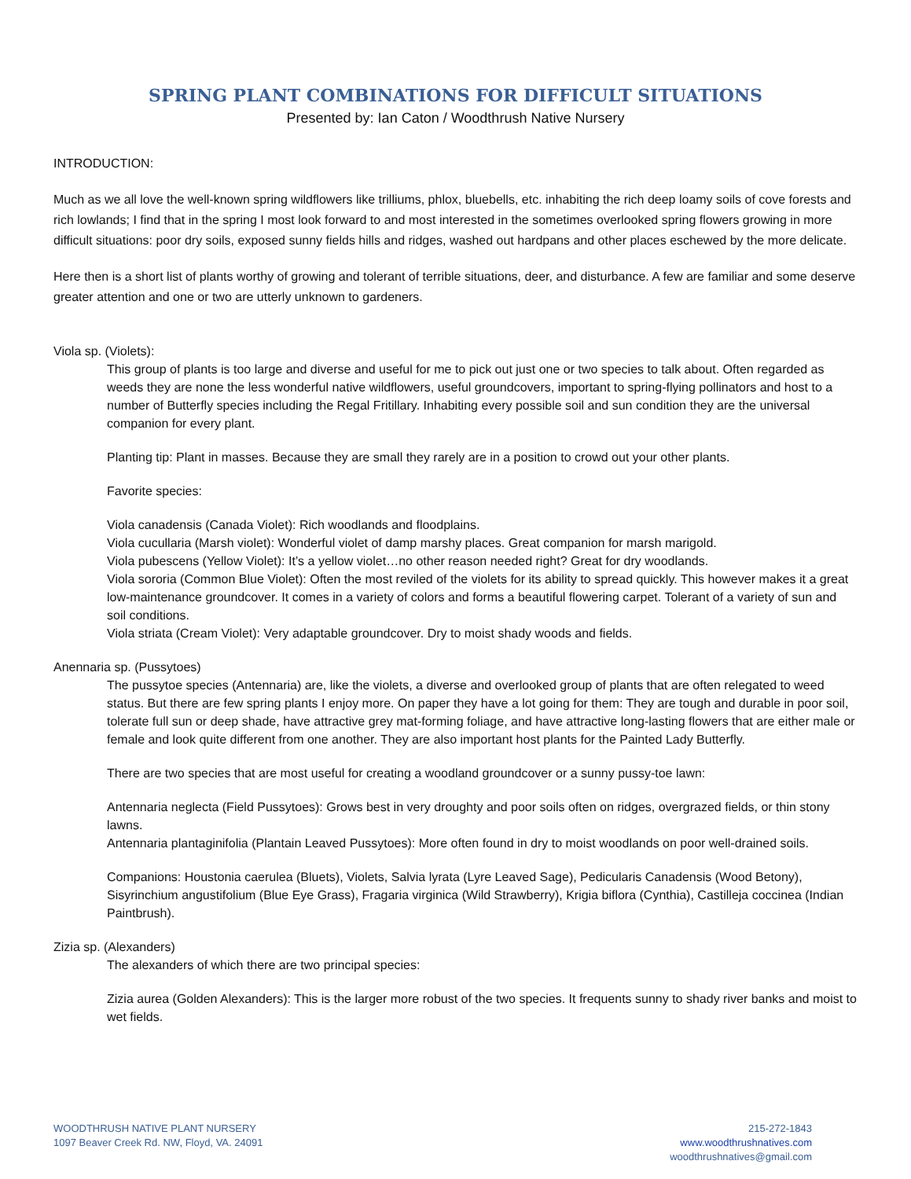SPRING PLANT COMBINATIONS FOR DIFFICULT SITUATIONS
Presented by: Ian Caton / Woodthrush Native Nursery
INTRODUCTION:
Much as we all love the well-known spring wildflowers like trilliums, phlox, bluebells, etc. inhabiting the rich deep loamy soils of cove forests and rich lowlands; I find that in the spring I most look forward to and most interested in the sometimes overlooked spring flowers growing in more difficult situations: poor dry soils, exposed sunny fields hills and ridges, washed out hardpans and other places eschewed by the more delicate.
Here then is a short list of plants worthy of growing and tolerant of terrible situations, deer, and disturbance. A few are familiar and some deserve greater attention and one or two are utterly unknown to gardeners.
Viola sp. (Violets):
This group of plants is too large and diverse and useful for me to pick out just one or two species to talk about. Often regarded as weeds they are none the less wonderful native wildflowers, useful groundcovers, important to spring-flying pollinators and host to a number of Butterfly species including the Regal Fritillary. Inhabiting every possible soil and sun condition they are the universal companion for every plant.
Planting tip: Plant in masses. Because they are small they rarely are in a position to crowd out your other plants.
Favorite species:
Viola canadensis (Canada Violet): Rich woodlands and floodplains.
Viola cucullaria (Marsh violet): Wonderful violet of damp marshy places. Great companion for marsh marigold.
Viola pubescens (Yellow Violet): It’s a yellow violet…no other reason needed right? Great for dry woodlands.
Viola sororia (Common Blue Violet): Often the most reviled of the violets for its ability to spread quickly. This however makes it a great low-maintenance groundcover. It comes in a variety of colors and forms a beautiful flowering carpet. Tolerant of a variety of sun and soil conditions.
Viola striata (Cream Violet): Very adaptable groundcover. Dry to moist shady woods and fields.
Anennaria sp. (Pussytoes)
The pussytoe species (Antennaria) are, like the violets, a diverse and overlooked group of plants that are often relegated to weed status. But there are few spring plants I enjoy more. On paper they have a lot going for them: They are tough and durable in poor soil, tolerate full sun or deep shade, have attractive grey mat-forming foliage, and have attractive long-lasting flowers that are either male or female and look quite different from one another. They are also important host plants for the Painted Lady Butterfly.
There are two species that are most useful for creating a woodland groundcover or a sunny pussy-toe lawn:
Antennaria neglecta (Field Pussytoes): Grows best in very droughty and poor soils often on ridges, overgrazed fields, or thin stony lawns.
Antennaria plantaginifolia (Plantain Leaved Pussytoes): More often found in dry to moist woodlands on poor well-drained soils.
Companions: Houstonia caerulea (Bluets), Violets, Salvia lyrata (Lyre Leaved Sage), Pedicularis Canadensis (Wood Betony), Sisyrinchium angustifolium (Blue Eye Grass), Fragaria virginica (Wild Strawberry), Krigia biflora (Cynthia), Castilleja coccinea (Indian Paintbrush).
Zizia sp. (Alexanders)
The alexanders of which there are two principal species:
Zizia aurea (Golden Alexanders): This is the larger more robust of the two species. It frequents sunny to shady river banks and moist to wet fields.
WOODTHRUSH NATIVE PLANT NURSERY
1097 Beaver Creek Rd. NW, Floyd, VA. 24091
215-272-1843
www.woodthrushnatives.com
woodthrushnatives@gmail.com